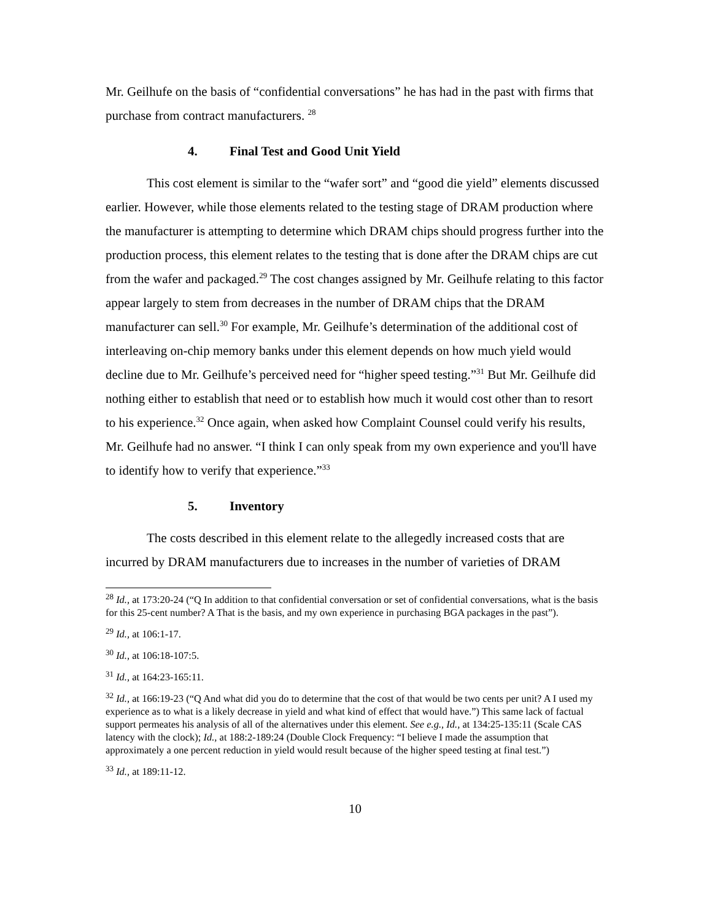Mr. Geilhufe on the basis of “confidential conversations” he has had in the past with firms that purchase from contract manufacturers. <sup>28</sup>
4. Final Test and Good Unit Yield
This cost element is similar to the “wafer sort” and “good die yield” elements discussed earlier. However, while those elements related to the testing stage of DRAM production where the manufacturer is attempting to determine which DRAM chips should progress further into the production process, this element relates to the testing that is done after the DRAM chips are cut from the wafer and packaged.<sup>29</sup> The cost changes assigned by Mr. Geilhufe relating to this factor appear largely to stem from decreases in the number of DRAM chips that the DRAM manufacturer can sell.<sup>30</sup> For example, Mr. Geilhufe’s determination of the additional cost of interleaving on-chip memory banks under this element depends on how much yield would decline due to Mr. Geilhufe’s perceived need for “higher speed testing.”<sup>31</sup> But Mr. Geilhufe did nothing either to establish that need or to establish how much it would cost other than to resort to his experience.<sup>32</sup> Once again, when asked how Complaint Counsel could verify his results, Mr. Geilhufe had no answer. “I think I can only speak from my own experience and you'll have to identify how to verify that experience.”<sup>33</sup>
5. Inventory
The costs described in this element relate to the allegedly increased costs that are incurred by DRAM manufacturers due to increases in the number of varieties of DRAM
<sup>28</sup> Id., at 173:20-24 (“Q In addition to that confidential conversation or set of confidential conversations, what is the basis for this 25-cent number? A That is the basis, and my own experience in purchasing BGA packages in the past”).
<sup>29</sup> Id., at 106:1-17.
<sup>30</sup> Id., at 106:18-107:5.
<sup>31</sup> Id., at 164:23-165:11.
<sup>32</sup> Id., at 166:19-23 (“Q And what did you do to determine that the cost of that would be two cents per unit? A I used my experience as to what is a likely decrease in yield and what kind of effect that would have.”) This same lack of factual support permeates his analysis of all of the alternatives under this element. See e.g., Id., at 134:25-135:11 (Scale CAS latency with the clock); Id., at 188:2-189:24 (Double Clock Frequency: “I believe I made the assumption that approximately a one percent reduction in yield would result because of the higher speed testing at final test.”)
<sup>33</sup> Id., at 189:11-12.
10